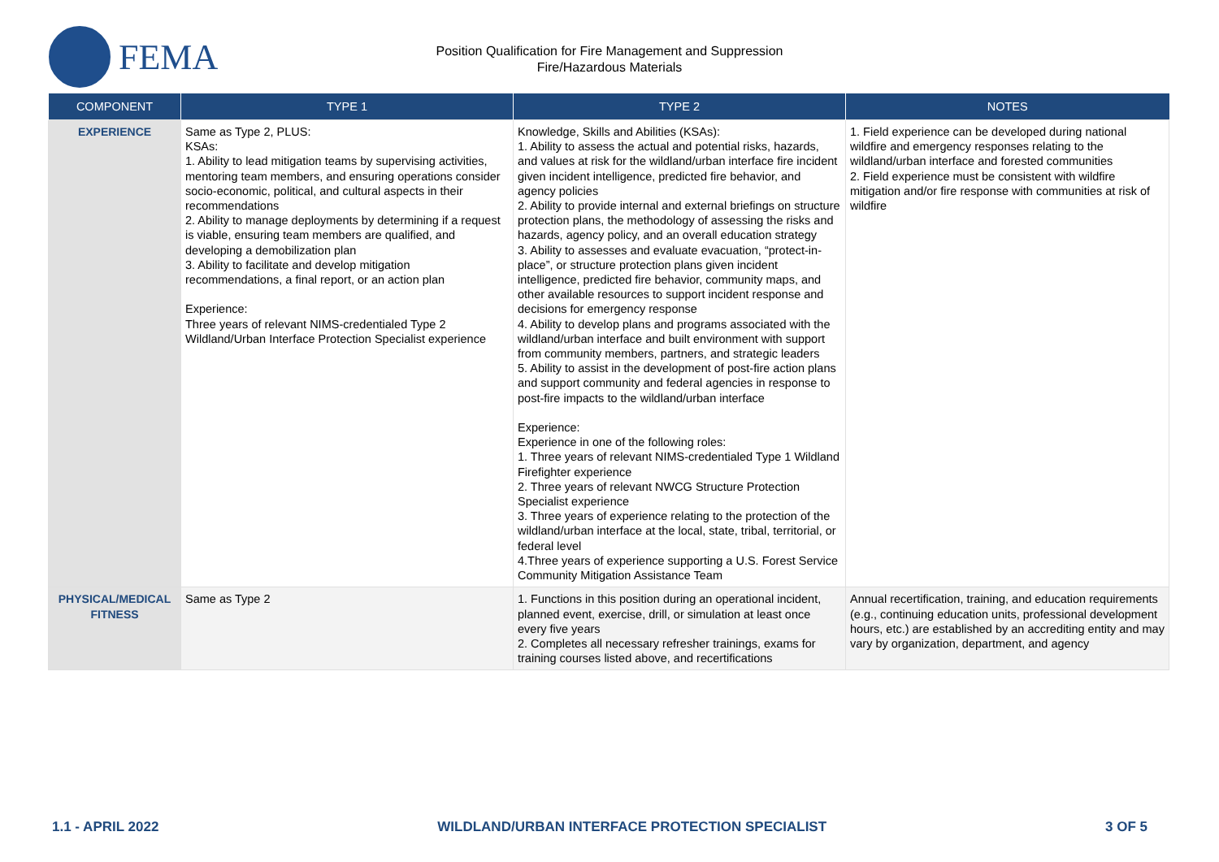FEMA
Position Qualification for Fire Management and Suppression
Fire/Hazardous Materials
| COMPONENT | TYPE 1 | TYPE 2 | NOTES |
| --- | --- | --- | --- |
| EXPERIENCE | Same as Type 2, PLUS: KSAs: 1. Ability to lead mitigation teams by supervising activities, mentoring team members, and ensuring operations consider socio-economic, political, and cultural aspects in their recommendations 2. Ability to manage deployments by determining if a request is viable, ensuring team members are qualified, and developing a demobilization plan 3. Ability to facilitate and develop mitigation recommendations, a final report, or an action plan Experience: Three years of relevant NIMS-credentialed Type 2 Wildland/Urban Interface Protection Specialist experience | Knowledge, Skills and Abilities (KSAs): 1. Ability to assess the actual and potential risks, hazards, and values at risk for the wildland/urban interface fire incident given incident intelligence, predicted fire behavior, and agency policies 2. Ability to provide internal and external briefings on structure protection plans, the methodology of assessing the risks and hazards, agency policy, and an overall education strategy 3. Ability to assesses and evaluate evacuation, “protect-in-place”, or structure protection plans given incident intelligence, predicted fire behavior, community maps, and other available resources to support incident response and decisions for emergency response 4. Ability to develop plans and programs associated with the wildland/urban interface and built environment with support from community members, partners, and strategic leaders 5. Ability to assist in the development of post-fire action plans and support community and federal agencies in response to post-fire impacts to the wildland/urban interface Experience: Experience in one of the following roles: 1. Three years of relevant NIMS-credentialed Type 1 Wildland Firefighter experience 2. Three years of relevant NWCG Structure Protection Specialist experience 3. Three years of experience relating to the protection of the wildland/urban interface at the local, state, tribal, territorial, or federal level 4.Three years of experience supporting a U.S. Forest Service Community Mitigation Assistance Team | 1. Field experience can be developed during national wildfire and emergency responses relating to the wildland/urban interface and forested communities 2. Field experience must be consistent with wildfire mitigation and/or fire response with communities at risk of wildfire |
| PHYSICAL/MEDICAL FITNESS | Same as Type 2 | 1. Functions in this position during an operational incident, planned event, exercise, drill, or simulation at least once every five years 2. Completes all necessary refresher trainings, exams for training courses listed above, and recertifications | Annual recertification, training, and education requirements (e.g., continuing education units, professional development hours, etc.) are established by an accrediting entity and may vary by organization, department, and agency |
1.1 - APRIL 2022 WILDLAND/URBAN INTERFACE PROTECTION SPECIALIST 3 OF 5